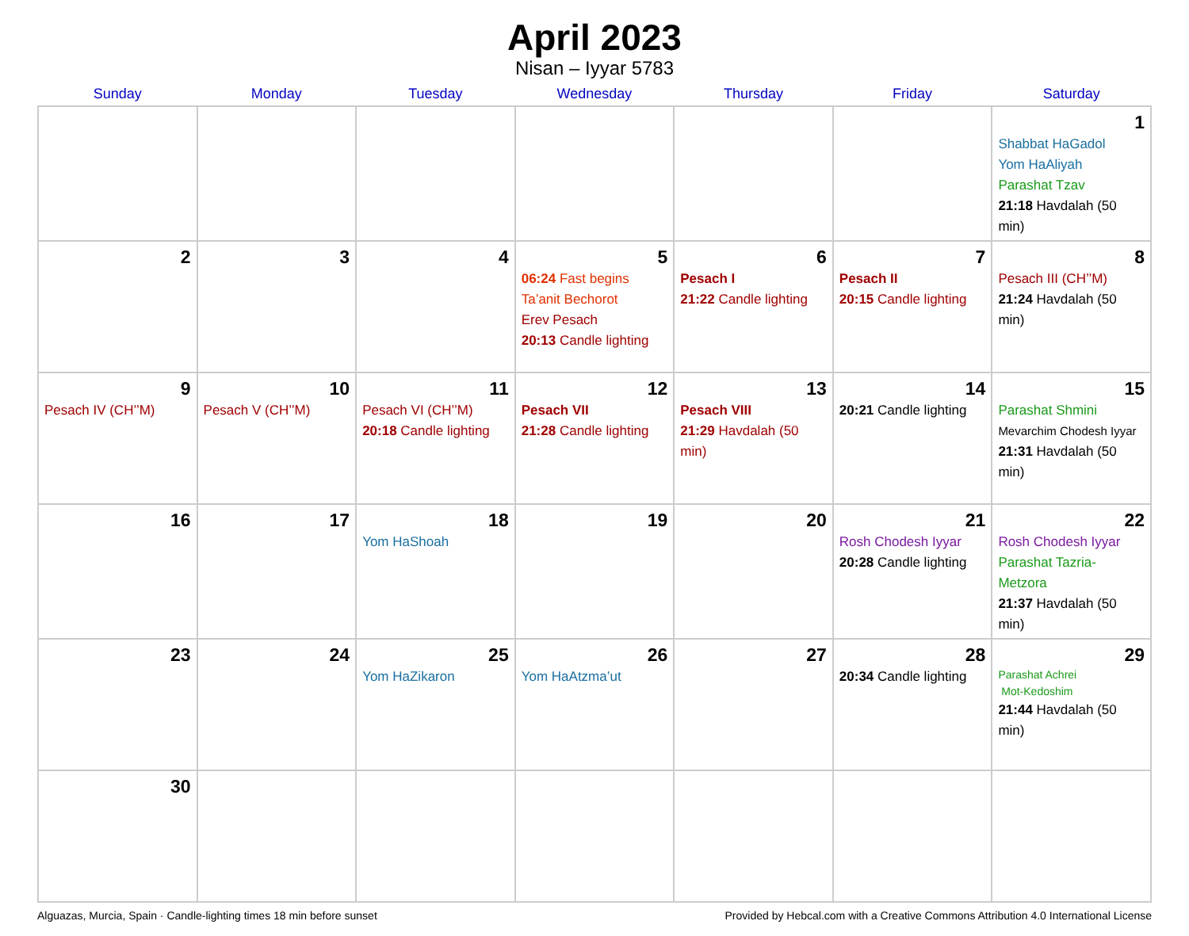April 2023
Nisan – Iyyar 5783
| Sunday | Monday | Tuesday | Wednesday | Thursday | Friday | Saturday |
| --- | --- | --- | --- | --- | --- | --- |
| | | | | | | 1 Shabbat HaGadol Yom HaAliyah Parashat Tzav 21:18 Havdalah (50 min) |
| 2 | 3 | 4 | 5 06:24 Fast begins Ta’anit Bechorot Erev Pesach 20:13 Candle lighting | 6 Pesach I 21:22 Candle lighting | 7 Pesach II 20:15 Candle lighting | 8 Pesach III (CH’’M) 21:24 Havdalah (50 min) |
| 9 Pesach IV (CH’’M) | 10 Pesach V (CH’’M) | 11 Pesach VI (CH’’M) 20:18 Candle lighting | 12 Pesach VII 21:28 Candle lighting | 13 Pesach VIII 21:29 Havdalah (50 min) | 14 20:21 Candle lighting | 15 Parashat Shmini Mevarchim Chodesh Iyyar 21:31 Havdalah (50 min) |
| 16 | 17 | 18 Yom HaShoah | 19 | 20 | 21 Rosh Chodesh Iyyar 20:28 Candle lighting | 22 Rosh Chodesh Iyyar Parashat Tazria-Metzora 21:37 Havdalah (50 min) |
| 23 | 24 | 25 Yom HaZikaron | 26 Yom HaAtzma’ut | 27 | 28 20:34 Candle lighting | 29 Parashat Achrei Mot-Kedoshim 21:44 Havdalah (50 min) |
| 30 | | | | | | |
Alguazas, Murcia, Spain · Candle-lighting times 18 min before sunset Provided by Hebcal.com with a Creative Commons Attribution 4.0 International License